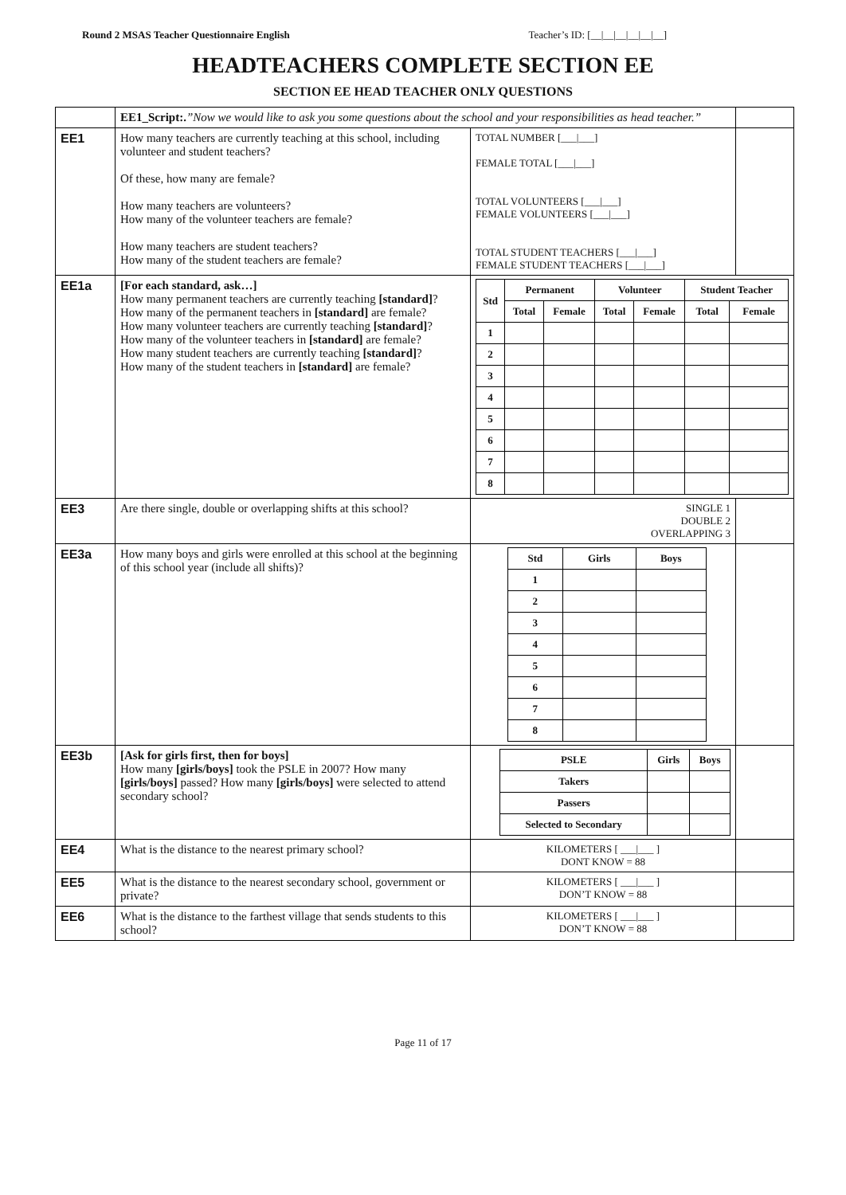Round 2 MSAS Teacher Questionnaire English Teacher’s ID: [__|__|__|__|__|__]
HEADTEACHERS COMPLETE SECTION EE
SECTION EE HEAD TEACHER ONLY QUESTIONS
| | EE1_Script:. ”Now we would like to ask you some questions about the school and your responsibilities as head teacher.” | | |
| EE1 | How many teachers are currently teaching at this school, including volunteer and student teachers? Of these, how many are female? How many teachers are volunteers? How many of the volunteer teachers are female? How many teachers are student teachers? How many of the student teachers are female? | TOTAL NUMBER [___/___] FEMALE TOTAL [___/___] TOTAL VOLUNTEERS [___/___] FEMALE VOLUNTEERS [___/___] TOTAL STUDENT TEACHERS [___/___] FEMALE STUDENT TEACHERS [___/___] | |
| EE1a | [For each standard, ask…] How many permanent teachers are currently teaching [standard] ? How many of the permanent teachers in [standard] are female? How many volunteer teachers are currently teaching [standard] ? How many of the volunteer teachers in [standard] are female? How many student teachers are currently teaching [standard] ? How many of the student teachers in [standard] are female? | / Std / Permanent / / Volunteer / / Student Teacher / / / --- / --- / --- / --- / --- / --- / --- / / / Total / Female / Total / Female / Total / Female / / 1 / / / / / / / / 2 / / / / / / / / 3 / / / / / / / / 4 / / / / / / / / 5 / / / / / / / / 6 / / / / / / / / 7 / / / / / / / / 8 / / / / / / / | |
| EE3 | Are there single, double or overlapping shifts at this school? | SINGLE 1 DOUBLE 2 OVERLAPPING 3 | |
| EE3a | How many boys and girls were enrolled at this school at the beginning of this school year (include all shifts)? | / Std / Girls / Boys / / --- / --- / --- / / 1 / / / / 2 / / / / 3 / / / / 4 / / / / 5 / / / / 6 / / / / 7 / / / / 8 / / / | |
| EE3b | [Ask for girls first, then for boys] How many [girls/boys] took the PSLE in 2007? How many [girls/boys] passed? How many [girls/boys] were selected to attend secondary school? | / PSLE / Girls / Boys / / --- / --- / --- / / Takers / / / / Passers / / / / Selected to Secondary / / / | |
| EE4 | What is the distance to the nearest primary school? | KILOMETERS [ ___/___ ] DONT KNOW = 88 | |
| EE5 | What is the distance to the nearest secondary school, government or private? | KILOMETERS [ ___/___ ] DON’T KNOW = 88 | |
| EE6 | What is the distance to the farthest village that sends students to this school? | KILOMETERS [ ___/___ ] DON’T KNOW = 88 | |
Page 11 of 17